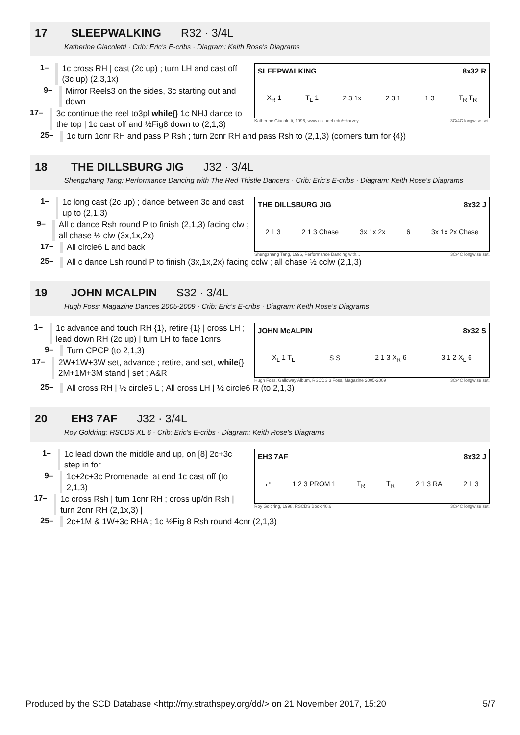17 SLEEPWALKING R32 · 3/4L
Katherine Giacoletti · Crib: Eric's E-cribs · Diagram: Keith Rose's Diagrams
1–
1c cross RH | cast (2c up) ; turn LH and cast off (3c up) (2,3,1x)
9–
Mirror Reels3 on the sides, 3c starting out and down
17–
3c continue the reel to3pl while{} 1c NHJ dance to the top | 1c cast off and ½Fig8 down to (2,1,3)
SLEEPWALKING 8x32 R
X<sub>R</sub> 1 T<sub>L</sub> 1 2 3 1x 2 3 1 1 3 T<sub>R</sub> T<sub>R</sub>
Katherine Giacoletti, 1996, www.cis.udel.edu/~harvey 3C/4C longwise set.
25–
1c turn 1cnr RH and pass P Rsh ; turn 2cnr RH and pass Rsh to (2,1,3) (corners turn for {4})
18 THE DILLSBURG JIG J32 · 3/4L
Shengzhang Tang: Performance Dancing with The Red Thistle Dancers · Crib: Eric's E-cribs · Diagram: Keith Rose's Diagrams
1–
1c long cast (2c up) ; dance between 3c and cast up to (2,1,3)
9–
All c dance Rsh round P to finish (2,1,3) facing clw ; all chase ½ clw (3x,1x,2x)
17–
All circle6 L and back
THE DILLSBURG JIG 8x32 J
2 1 3 2 1 3 Chase 3x 1x 2x 6 3x 1x 2x Chase
Shengzhang Tang, 1996, Performance Dancing with... 3C/4C longwise set.
25–
All c dance Lsh round P to finish (3x,1x,2x) facing cclw ; all chase ½ cclw (2,1,3)
19 JOHN MCALPIN S32 · 3/4L
Hugh Foss: Magazine Dances 2005-2009 · Crib: Eric's E-cribs · Diagram: Keith Rose's Diagrams
1–
1c advance and touch RH {1}, retire {1} | cross LH ; lead down RH (2c up) | turn LH to face 1cnrs
9–
Turn CPCP (to 2,1,3)
17–
2W+1W+3W set, advance ; retire, and set, while{} 2M+1M+3M stand | set ; A&R
JOHN McALPIN 8x32 S
X<sub>L</sub> 1 T<sub>L</sub> S S 2 1 3 X<sub>R</sub> 6 3 1 2 X<sub>L</sub> 6
Hugh Foss, Galloway Album, RSCDS 3 Foss, Magazine 2005-2009 3C/4C longwise set.
25–
All cross RH | ½ circle6 L ; All cross LH | ½ circle6 R (to 2,1,3)
20 EH3 7AF J32 · 3/4L
Roy Goldring: RSCDS XL 6 · Crib: Eric's E-cribs · Diagram: Keith Rose's Diagrams
1–
1c lead down the middle and up, on [8] 2c+3c step in for
9–
1c+2c+3c Promenade, at end 1c cast off (to 2,1,3)
17–
1c cross Rsh | turn 1cnr RH ; cross up/dn Rsh | turn 2cnr RH (2,1x,3) |
EH3 7AF 8x32 J
⇄ 1 2 3 PROM 1 T<sub>R</sub> T<sub>R</sub> 2 1 3 RA 2 1 3
Roy Goldring, 1998, RSCDS Book 40.6 3C/4C longwise set.
25–
2c+1M & 1W+3c RHA ; 1c ½Fig 8 Rsh round 4cnr (2,1,3)
Produced by the SCD Database <http://my.strathspey.org/dd/> on 21 November 2017, 15:20 5/7